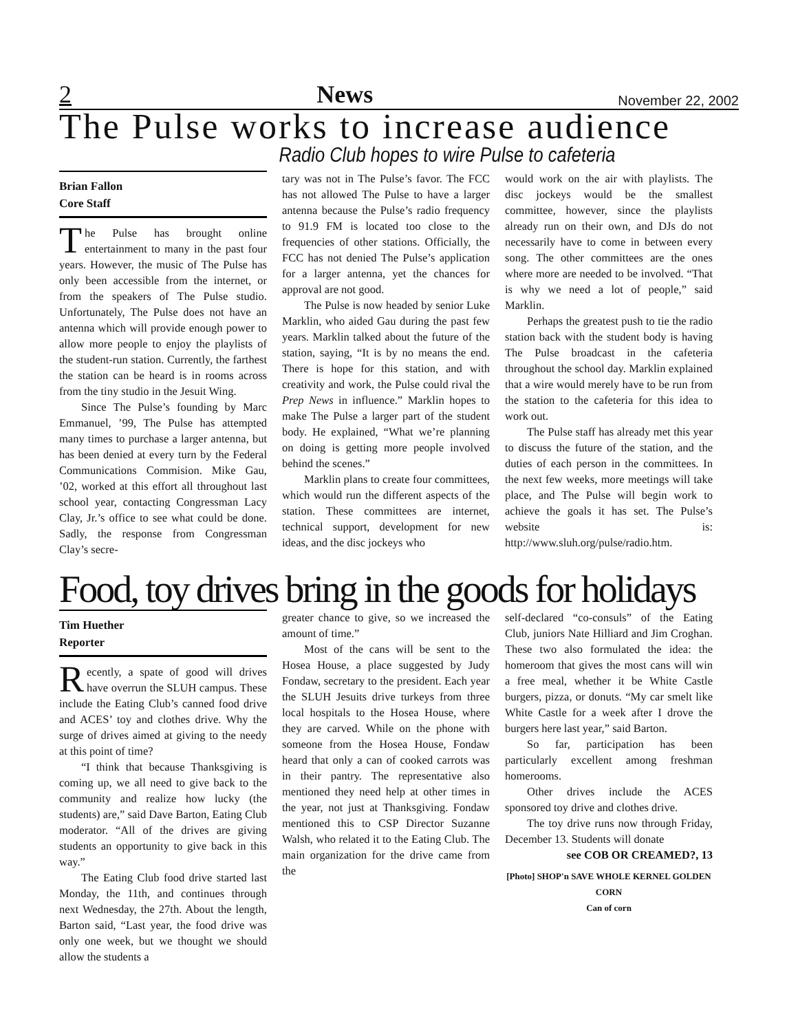2 News November 22, 2002
The Pulse works to increase audience
Radio Club hopes to wire Pulse to cafeteria
Brian Fallon
Core Staff
The Pulse has brought online entertainment to many in the past four years. However, the music of The Pulse has only been accessible from the internet, or from the speakers of The Pulse studio. Unfortunately, The Pulse does not have an antenna which will provide enough power to allow more people to enjoy the playlists of the student-run station. Currently, the farthest the station can be heard is in rooms across from the tiny studio in the Jesuit Wing.
Since The Pulse’s founding by Marc Emmanuel, ’99, The Pulse has attempted many times to purchase a larger antenna, but has been denied at every turn by the Federal Communications Commision. Mike Gau, ’02, worked at this effort all throughout last school year, contacting Congressman Lacy Clay, Jr.’s office to see what could be done. Sadly, the response from Congressman Clay’s secre-
tary was not in The Pulse’s favor. The FCC has not allowed The Pulse to have a larger antenna because the Pulse’s radio frequency to 91.9 FM is located too close to the frequencies of other stations. Officially, the FCC has not denied The Pulse’s application for a larger antenna, yet the chances for approval are not good.
The Pulse is now headed by senior Luke Marklin, who aided Gau during the past few years. Marklin talked about the future of the station, saying, “It is by no means the end. There is hope for this station, and with creativity and work, the Pulse could rival the Prep News in influence.” Marklin hopes to make The Pulse a larger part of the student body. He explained, “What we’re planning on doing is getting more people involved behind the scenes.”
Marklin plans to create four committees, which would run the different aspects of the station. These committees are internet, technical support, development for new ideas, and the disc jockeys who
would work on the air with playlists. The disc jockeys would be the smallest committee, however, since the playlists already run on their own, and DJs do not necessarily have to come in between every song. The other committees are the ones where more are needed to be involved. “That is why we need a lot of people,” said Marklin.
Perhaps the greatest push to tie the radio station back with the student body is having The Pulse broadcast in the cafeteria throughout the school day. Marklin explained that a wire would merely have to be run from the station to the cafeteria for this idea to work out.
The Pulse staff has already met this year to discuss the future of the station, and the duties of each person in the committees. In the next few weeks, more meetings will take place, and The Pulse will begin work to achieve the goals it has set. The Pulse’s website is: http://www.sluh.org/pulse/radio.htm.
Food, toy drives bring in the goods for holidays
Tim Huether
Reporter
Recently, a spate of good will drives have overrun the SLUH campus. These include the Eating Club’s canned food drive and ACES’ toy and clothes drive. Why the surge of drives aimed at giving to the needy at this point of time?
“I think that because Thanksgiving is coming up, we all need to give back to the community and realize how lucky (the students) are,” said Dave Barton, Eating Club moderator. “All of the drives are giving students an opportunity to give back in this way.”
The Eating Club food drive started last Monday, the 11th, and continues through next Wednesday, the 27th. About the length, Barton said, “Last year, the food drive was only one week, but we thought we should allow the students a
greater chance to give, so we increased the amount of time.”
Most of the cans will be sent to the Hosea House, a place suggested by Judy Fondaw, secretary to the president. Each year the SLUH Jesuits drive turkeys from three local hospitals to the Hosea House, where they are carved. While on the phone with someone from the Hosea House, Fondaw heard that only a can of cooked carrots was in their pantry. The representative also mentioned they need help at other times in the year, not just at Thanksgiving. Fondaw mentioned this to CSP Director Suzanne Walsh, who related it to the Eating Club. The main organization for the drive came from the
self-declared “co-consuls” of the Eating Club, juniors Nate Hilliard and Jim Croghan. These two also formulated the idea: the homeroom that gives the most cans will win a free meal, whether it be White Castle burgers, pizza, or donuts. “My car smelt like White Castle for a week after I drove the burgers here last year,” said Barton.
So far, participation has been particularly excellent among freshman homerooms.
Other drives include the ACES sponsored toy drive and clothes drive.
The toy drive runs now through Friday, December 13. Students will donate
see COB OR CREAMED?, 13
[Photo] SHOP'n SAVE WHOLE KERNEL GOLDEN CORN
Can of corn